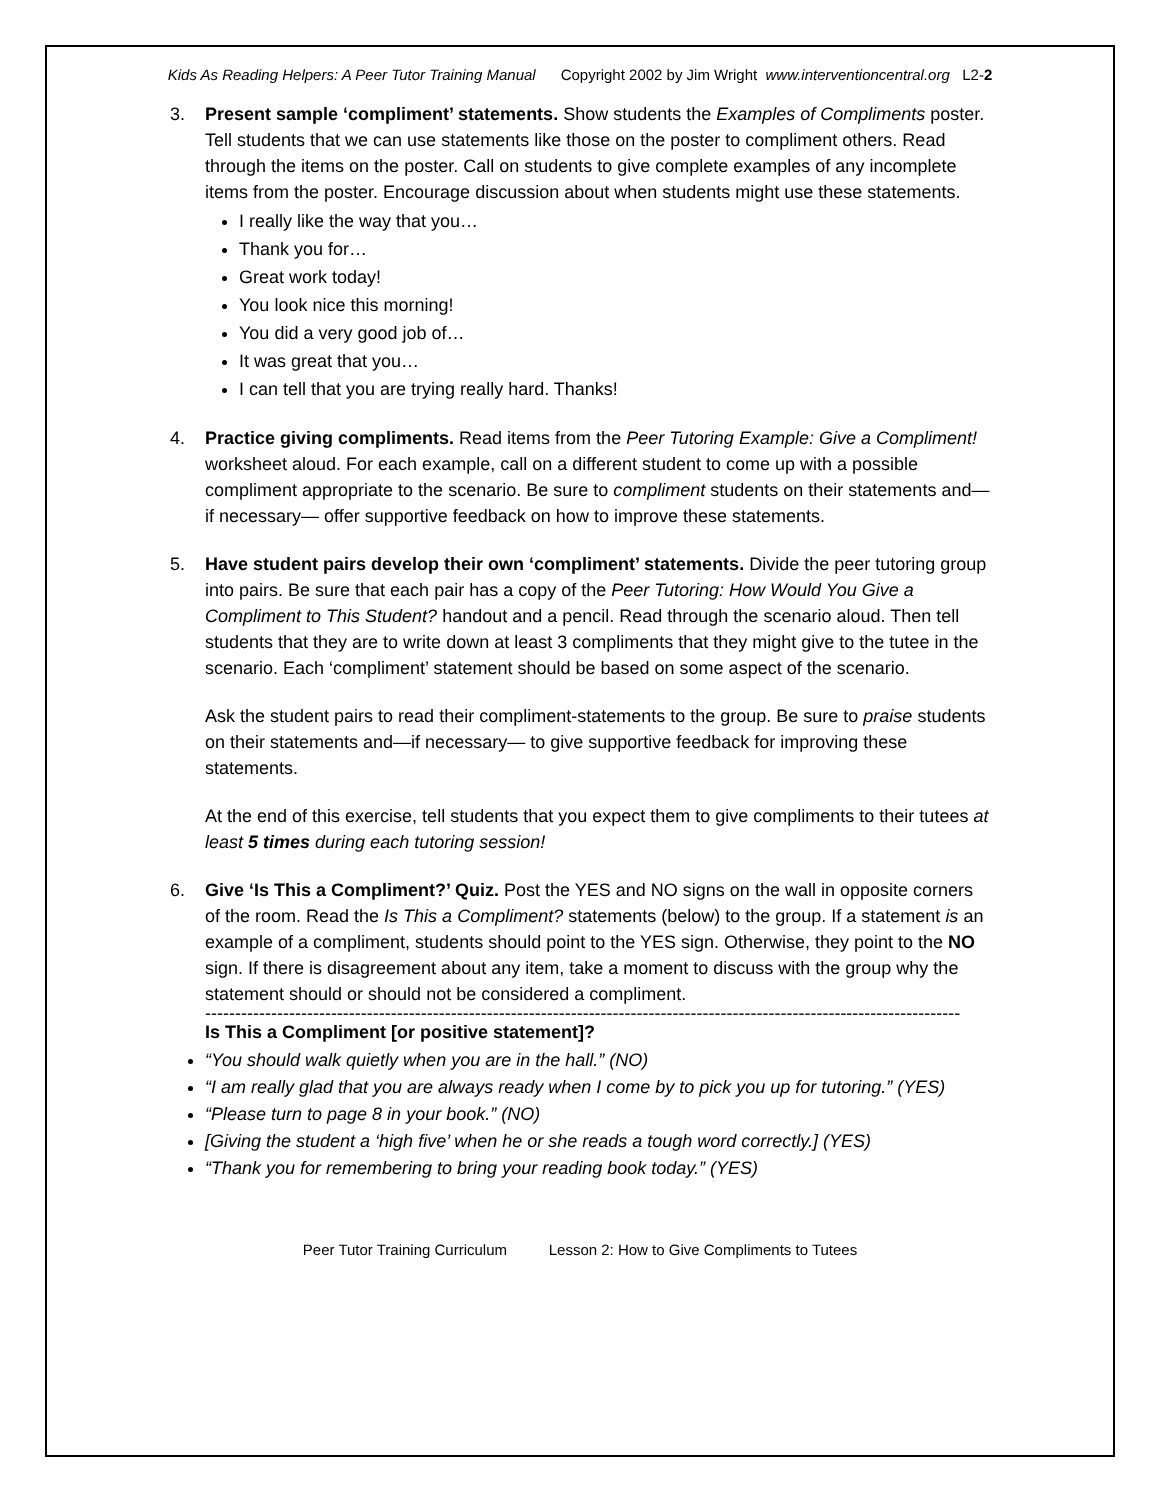Kids As Reading Helpers: A Peer Tutor Training Manual Copyright 2002 by Jim Wright www.interventioncentral.org L2-2
3. Present sample ‘compliment’ statements. Show students the Examples of Compliments poster. Tell students that we can use statements like those on the poster to compliment others. Read through the items on the poster. Call on students to give complete examples of any incomplete items from the poster. Encourage discussion about when students might use these statements.
I really like the way that you…
Thank you for…
Great work today!
You look nice this morning!
You did a very good job of…
It was great that you…
I can tell that you are trying really hard. Thanks!
4. Practice giving compliments. Read items from the Peer Tutoring Example: Give a Compliment! worksheet aloud. For each example, call on a different student to come up with a possible compliment appropriate to the scenario. Be sure to compliment students on their statements and—if necessary— offer supportive feedback on how to improve these statements.
5. Have student pairs develop their own ‘compliment’ statements. Divide the peer tutoring group into pairs. Be sure that each pair has a copy of the Peer Tutoring: How Would You Give a Compliment to This Student? handout and a pencil. Read through the scenario aloud. Then tell students that they are to write down at least 3 compliments that they might give to the tutee in the scenario. Each ‘compliment’ statement should be based on some aspect of the scenario.
Ask the student pairs to read their compliment-statements to the group. Be sure to praise students on their statements and—if necessary— to give supportive feedback for improving these statements.
At the end of this exercise, tell students that you expect them to give compliments to their tutees at least 5 times during each tutoring session!
6. Give ‘Is This a Compliment?’ Quiz. Post the YES and NO signs on the wall in opposite corners of the room. Read the Is This a Compliment? statements (below) to the group. If a statement is an example of a compliment, students should point to the YES sign. Otherwise, they point to the NO sign. If there is disagreement about any item, take a moment to discuss with the group why the statement should or should not be considered a compliment.
------------------------------------------------------------------------------------------------------------------------------
Is This a Compliment [or positive statement]?
“You should walk quietly when you are in the hall.” (NO)
“I am really glad that you are always ready when I come by to pick you up for tutoring.” (YES)
“Please turn to page 8 in your book.” (NO)
[Giving the student a ‘high five’ when he or she reads a tough word correctly.] (YES)
“Thank you for remembering to bring your reading book today.” (YES)
Peer Tutor Training Curriculum Lesson 2: How to Give Compliments to Tutees